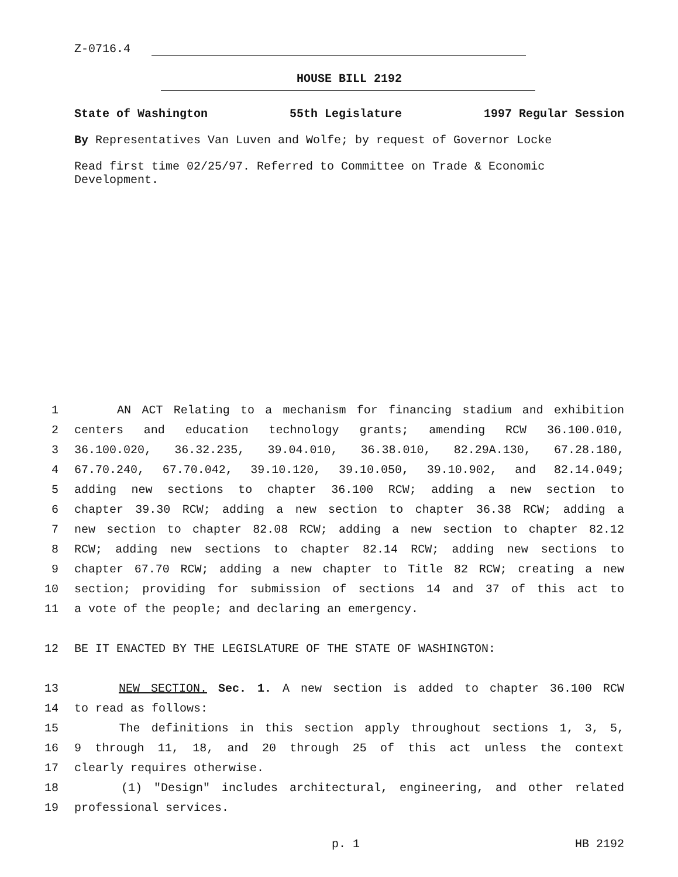Z-0716.4
HOUSE BILL 2192
State of Washington 55th Legislature 1997 Regular Session
By Representatives Van Luven and Wolfe; by request of Governor Locke
Read first time 02/25/97. Referred to Committee on Trade & Economic Development.
1 AN ACT Relating to a mechanism for financing stadium and exhibition
2 centers and education technology grants; amending RCW 36.100.010,
3 36.100.020, 36.32.235, 39.04.010, 36.38.010, 82.29A.130, 67.28.180,
4 67.70.240, 67.70.042, 39.10.120, 39.10.050, 39.10.902, and 82.14.049;
5 adding new sections to chapter 36.100 RCW; adding a new section to
6 chapter 39.30 RCW; adding a new section to chapter 36.38 RCW; adding a
7 new section to chapter 82.08 RCW; adding a new section to chapter 82.12
8 RCW; adding new sections to chapter 82.14 RCW; adding new sections to
9 chapter 67.70 RCW; adding a new chapter to Title 82 RCW; creating a new
10 section; providing for submission of sections 14 and 37 of this act to
11 a vote of the people; and declaring an emergency.
12 BE IT ENACTED BY THE LEGISLATURE OF THE STATE OF WASHINGTON:
13 NEW SECTION. Sec. 1. A new section is added to chapter 36.100 RCW
14 to read as follows:
15 The definitions in this section apply throughout sections 1, 3, 5,
16 9 through 11, 18, and 20 through 25 of this act unless the context
17 clearly requires otherwise.
18 (1) "Design" includes architectural, engineering, and other related
19 professional services.
p. 1 HB 2192